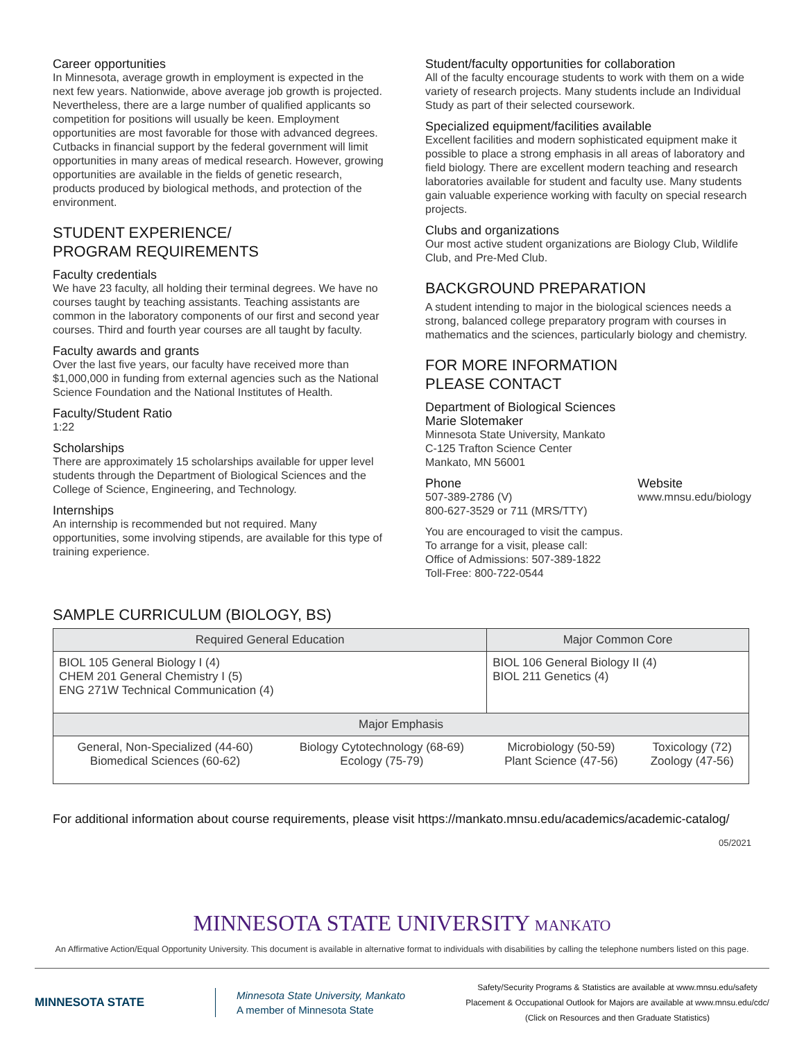Career opportunities
In Minnesota, average growth in employment is expected in the next few years. Nationwide, above average job growth is projected. Nevertheless, there are a large number of qualified applicants so competition for positions will usually be keen. Employment opportunities are most favorable for those with advanced degrees. Cutbacks in financial support by the federal government will limit opportunities in many areas of medical research. However, growing opportunities are available in the fields of genetic research, products produced by biological methods, and protection of the environment.
STUDENT EXPERIENCE/
PROGRAM REQUIREMENTS
Faculty credentials
We have 23 faculty, all holding their terminal degrees. We have no courses taught by teaching assistants. Teaching assistants are common in the laboratory components of our first and second year courses. Third and fourth year courses are all taught by faculty.
Faculty awards and grants
Over the last five years, our faculty have received more than $1,000,000 in funding from external agencies such as the National Science Foundation and the National Institutes of Health.
Faculty/Student Ratio
1:22
Scholarships
There are approximately 15 scholarships available for upper level students through the Department of Biological Sciences and the College of Science, Engineering, and Technology.
Internships
An internship is recommended but not required. Many opportunities, some involving stipends, are available for this type of training experience.
Student/faculty opportunities for collaboration
All of the faculty encourage students to work with them on a wide variety of research projects. Many students include an Individual Study as part of their selected coursework.
Specialized equipment/facilities available
Excellent facilities and modern sophisticated equipment make it possible to place a strong emphasis in all areas of laboratory and field biology. There are excellent modern teaching and research laboratories available for student and faculty use. Many students gain valuable experience working with faculty on special research projects.
Clubs and organizations
Our most active student organizations are Biology Club, Wildlife Club, and Pre-Med Club.
BACKGROUND PREPARATION
A student intending to major in the biological sciences needs a strong, balanced college preparatory program with courses in mathematics and the sciences, particularly biology and chemistry.
FOR MORE INFORMATION
PLEASE CONTACT
Department of Biological Sciences
Marie Slotemaker
Minnesota State University, Mankato
C-125 Trafton Science Center
Mankato, MN 56001
Phone
507-389-2786 (V)
800-627-3529 or 711 (MRS/TTY)
Website
www.mnsu.edu/biology
You are encouraged to visit the campus.
To arrange for a visit, please call:
Office of Admissions: 507-389-1822
Toll-Free: 800-722-0544
SAMPLE CURRICULUM (BIOLOGY, BS)
| Required General Education | | Major Common Core | |
| --- | --- | --- | --- |
| BIOL 105 General Biology I (4) CHEM 201 General Chemistry I (5) ENG 271W Technical Communication (4) | | BIOL 106 General Biology II (4) BIOL 211 Genetics (4) | |
| Major Emphasis | | | |
| General, Non-Specialized (44-60) Biomedical Sciences (60-62) | Biology Cytotechnology (68-69) Ecology (75-79) | Microbiology (50-59) Plant Science (47-56) | Toxicology (72) Zoology (47-56) |
For additional information about course requirements, please visit https://mankato.mnsu.edu/academics/academic-catalog/
05/2021
MINNESOTA STATE UNIVERSITY MANKATO
An Affirmative Action/Equal Opportunity University. This document is available in alternative format to individuals with disabilities by calling the telephone numbers listed on this page.
MINNESOTA STATE
Minnesota State University, Mankato
A member of Minnesota State
Safety/Security Programs & Statistics are available at www.mnsu.edu/safety
Placement & Occupational Outlook for Majors are available at www.mnsu.edu/cdc/
(Click on Resources and then Graduate Statistics)